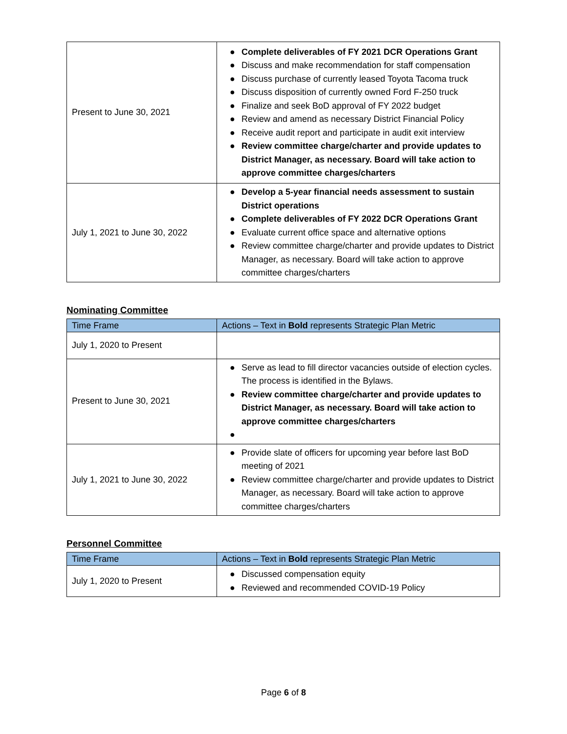| Present to June 30, 2021 | ● Complete deliverables of FY 2021 DCR Operations Grant ● Discuss and make recommendation for staff compensation ● Discuss purchase of currently leased Toyota Tacoma truck ● Discuss disposition of currently owned Ford F-250 truck ● Finalize and seek BoD approval of FY 2022 budget ● Review and amend as necessary District Financial Policy ● Receive audit report and participate in audit exit interview ● Review committee charge/charter and provide updates to District Manager, as necessary. Board will take action to approve committee charges/charters |
| July 1, 2021 to June 30, 2022 | ● Develop a 5-year financial needs assessment to sustain District operations ● Complete deliverables of FY 2022 DCR Operations Grant ● Evaluate current office space and alternative options ● Review committee charge/charter and provide updates to District Manager, as necessary. Board will take action to approve committee charges/charters |
Nominating Committee
| Time Frame | Actions – Text in Bold represents Strategic Plan Metric |
| --- | --- |
| July 1, 2020 to Present | |
| Present to June 30, 2021 | ● Serve as lead to fill director vacancies outside of election cycles. The process is identified in the Bylaws. ● Review committee charge/charter and provide updates to District Manager, as necessary. Board will take action to approve committee charges/charters ● |
| July 1, 2021 to June 30, 2022 | ● Provide slate of officers for upcoming year before last BoD meeting of 2021 ● Review committee charge/charter and provide updates to District Manager, as necessary. Board will take action to approve committee charges/charters |
Personnel Committee
| Time Frame | Actions – Text in Bold represents Strategic Plan Metric |
| --- | --- |
| July 1, 2020 to Present | ● Discussed compensation equity ● Reviewed and recommended COVID-19 Policy |
Page 6 of 8